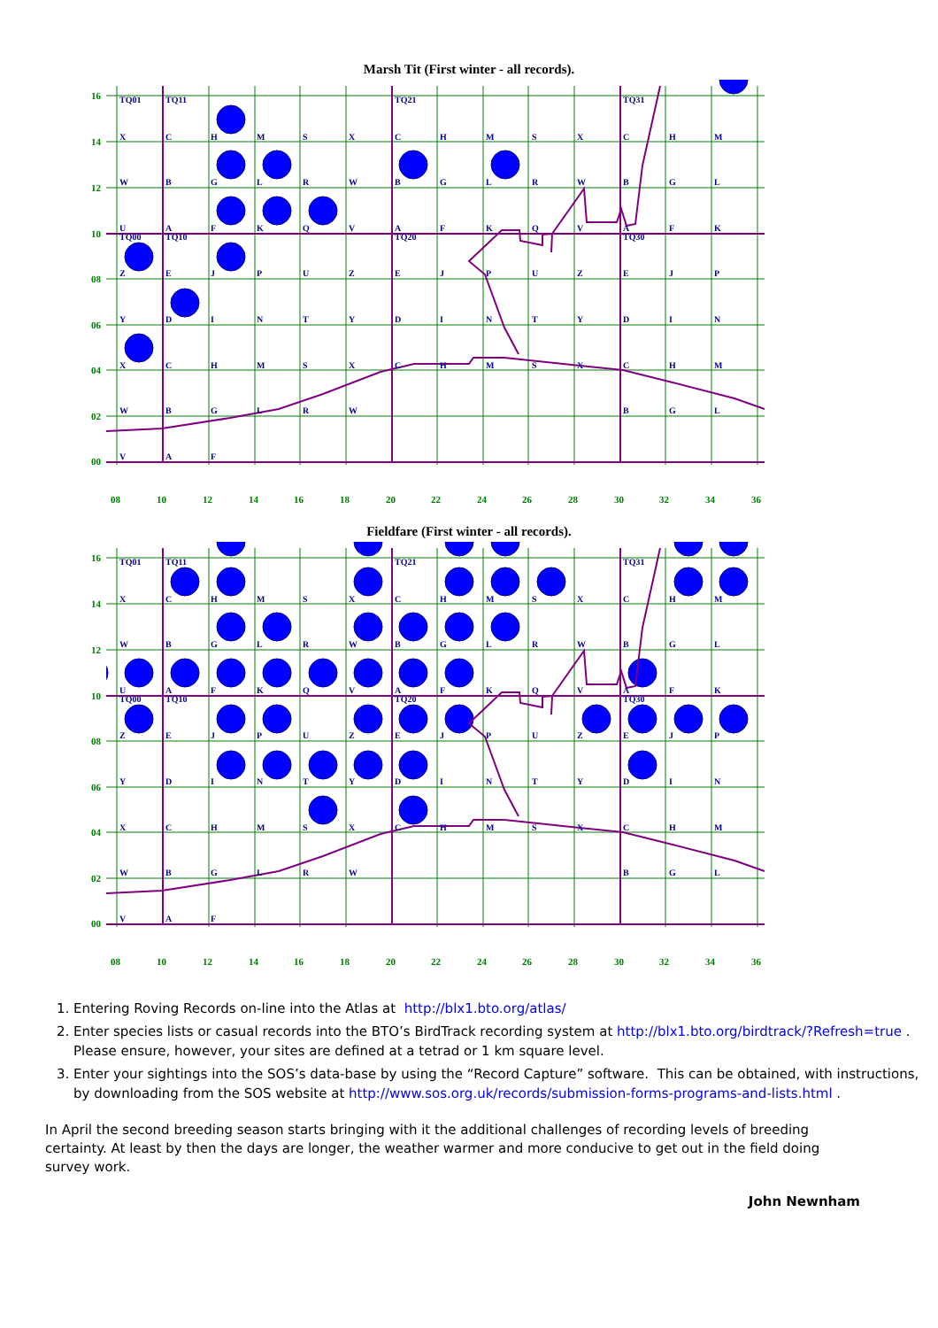Marsh Tit (First winter - all records).
TQ01
TQ11
TQ21
TQ31
TQ00
TQ10
TQ20
TQ30
X C H M S X C H M S X C H M
W B G L R W B G L R W B G L
U A F K Q V A F K Q V A F K
Z E J P U Z E J P U Z E J P
Y D I N T Y D I N T Y D I N
X C H M S X C H M S X C H M
W B G L R W B G L
V A F
16
14
12
10
08
06
04
02
00
08 10 12 14 16 18 20 22 24 26 28 30 32 34 36
Fieldfare (First winter - all records).
TQ01
TQ11
TQ21
TQ31
TQ00
TQ10
TQ20
TQ30
X C H M S X C H M S X C H M
W B G L R W B G L R W B G L
U A F K Q V A F K Q V A F K
Z E J P U Z E J P U Z E J P
Y D I N T Y D I N T Y D I N
X C H M S X C H M S X C H M
W B G L R W B G L
V A F
16
14
12
10
08
06
04
02
00
08 10 12 14 16 18 20 22 24 26 28 30 32 34 36
1. Entering Roving Records on-line into the Atlas at http://blx1.bto.org/atlas/
2. Enter species lists or casual records into the BTO’s BirdTrack recording system at http://blx1.bto.org/birdtrack/?Refresh=true . Please ensure, however, your sites are defined at a tetrad or 1 km square level.
3. Enter your sightings into the SOS’s data-base by using the “Record Capture” software. This can be obtained, with instructions, by downloading from the SOS website at http://www.sos.org.uk/records/submission-forms-programs-and-lists.html .
In April the second breeding season starts bringing with it the additional challenges of recording levels of breeding certainty. At least by then the days are longer, the weather warmer and more conducive to get out in the field doing survey work.
John Newnham